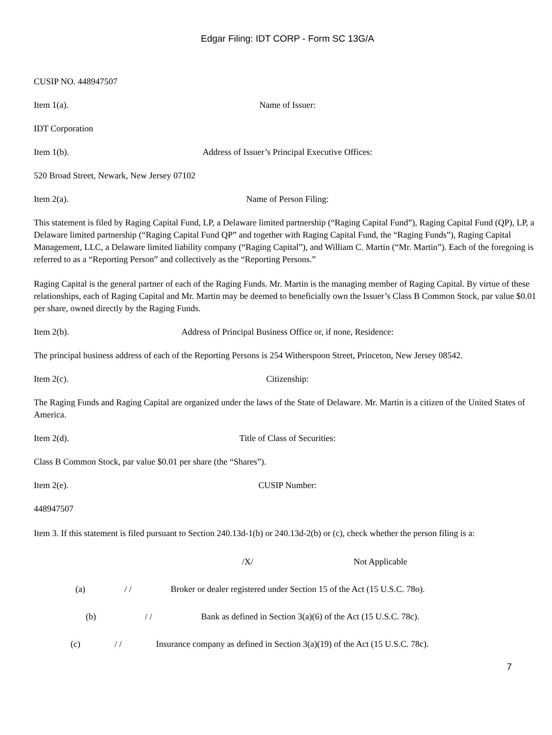Edgar Filing: IDT CORP - Form SC 13G/A
CUSIP NO. 448947507
Item 1(a). Name of Issuer:
IDT Corporation
Item 1(b). Address of Issuer’s Principal Executive Offices:
520 Broad Street, Newark, New Jersey 07102
Item 2(a). Name of Person Filing:
This statement is filed by Raging Capital Fund, LP, a Delaware limited partnership (“Raging Capital Fund”), Raging Capital Fund (QP), LP, a Delaware limited partnership (“Raging Capital Fund QP” and together with Raging Capital Fund, the “Raging Funds”), Raging Capital Management, LLC, a Delaware limited liability company (“Raging Capital”), and William C. Martin (“Mr. Martin”). Each of the foregoing is referred to as a “Reporting Person” and collectively as the “Reporting Persons.”
Raging Capital is the general partner of each of the Raging Funds. Mr. Martin is the managing member of Raging Capital. By virtue of these relationships, each of Raging Capital and Mr. Martin may be deemed to beneficially own the Issuer’s Class B Common Stock, par value $0.01 per share, owned directly by the Raging Funds.
Item 2(b). Address of Principal Business Office or, if none, Residence:
The principal business address of each of the Reporting Persons is 254 Witherspoon Street, Princeton, New Jersey 08542.
Item 2(c). Citizenship:
The Raging Funds and Raging Capital are organized under the laws of the State of Delaware. Mr. Martin is a citizen of the United States of America.
Item 2(d). Title of Class of Securities:
Class B Common Stock, par value $0.01 per share (the “Shares”).
Item 2(e). CUSIP Number:
448947507
Item 3. If this statement is filed pursuant to Section 240.13d-1(b) or 240.13d-2(b) or (c), check whether the person filing is a:
/X/ Not Applicable
(a) / / Broker or dealer registered under Section 15 of the Act (15 U.S.C. 78o).
(b) / / Bank as defined in Section 3(a)(6) of the Act (15 U.S.C. 78c).
(c) / / Insurance company as defined in Section 3(a)(19) of the Act (15 U.S.C. 78c).
7